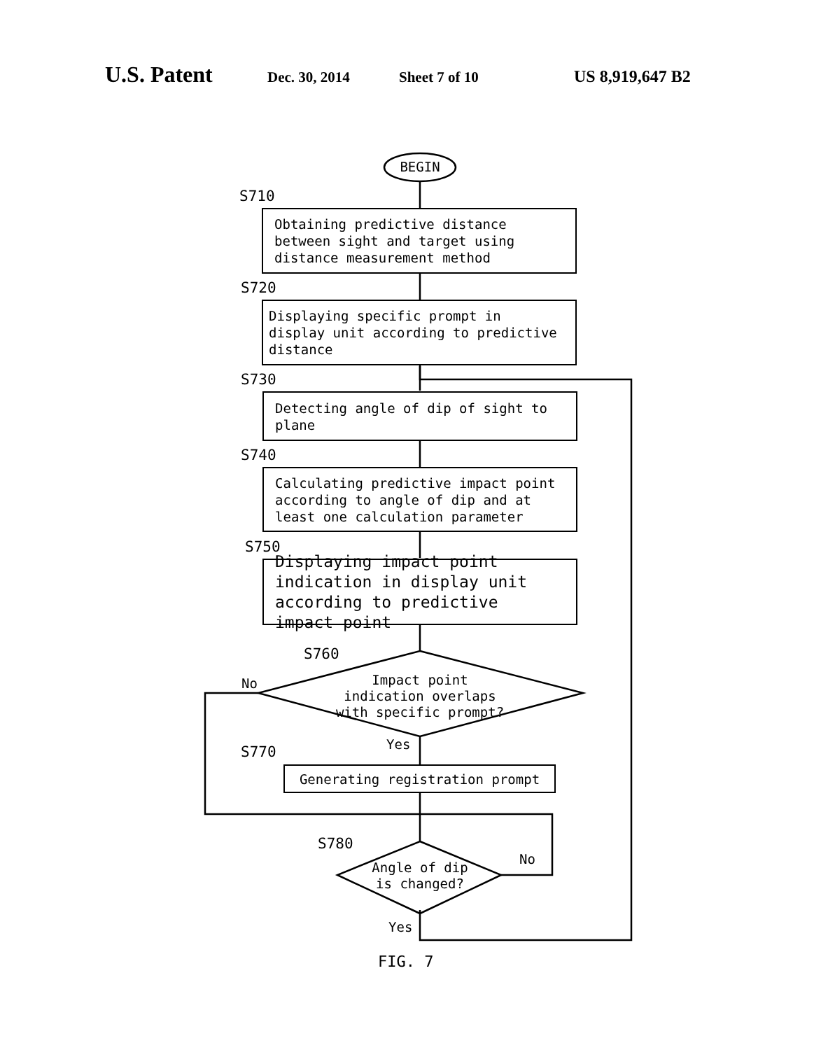U.S. Patent Dec. 30, 2014 Sheet 7 of 10 US 8,919,647 B2
BEGIN
S710
Obtaining predictive distance between sight and target using distance measurement method
S720
Displaying specific prompt in display unit according to predictive distance
S730
Detecting angle of dip of sight to plane
S740
Calculating predictive impact point according to angle of dip and at least one calculation parameter
S750
Displaying impact point indication in display unit according to predictive impact point
S760
Impact point indication overlaps with specific prompt?
No
Yes
S770
Generating registration prompt
S780
Angle of dip is changed?
No
Yes
FIG. 7